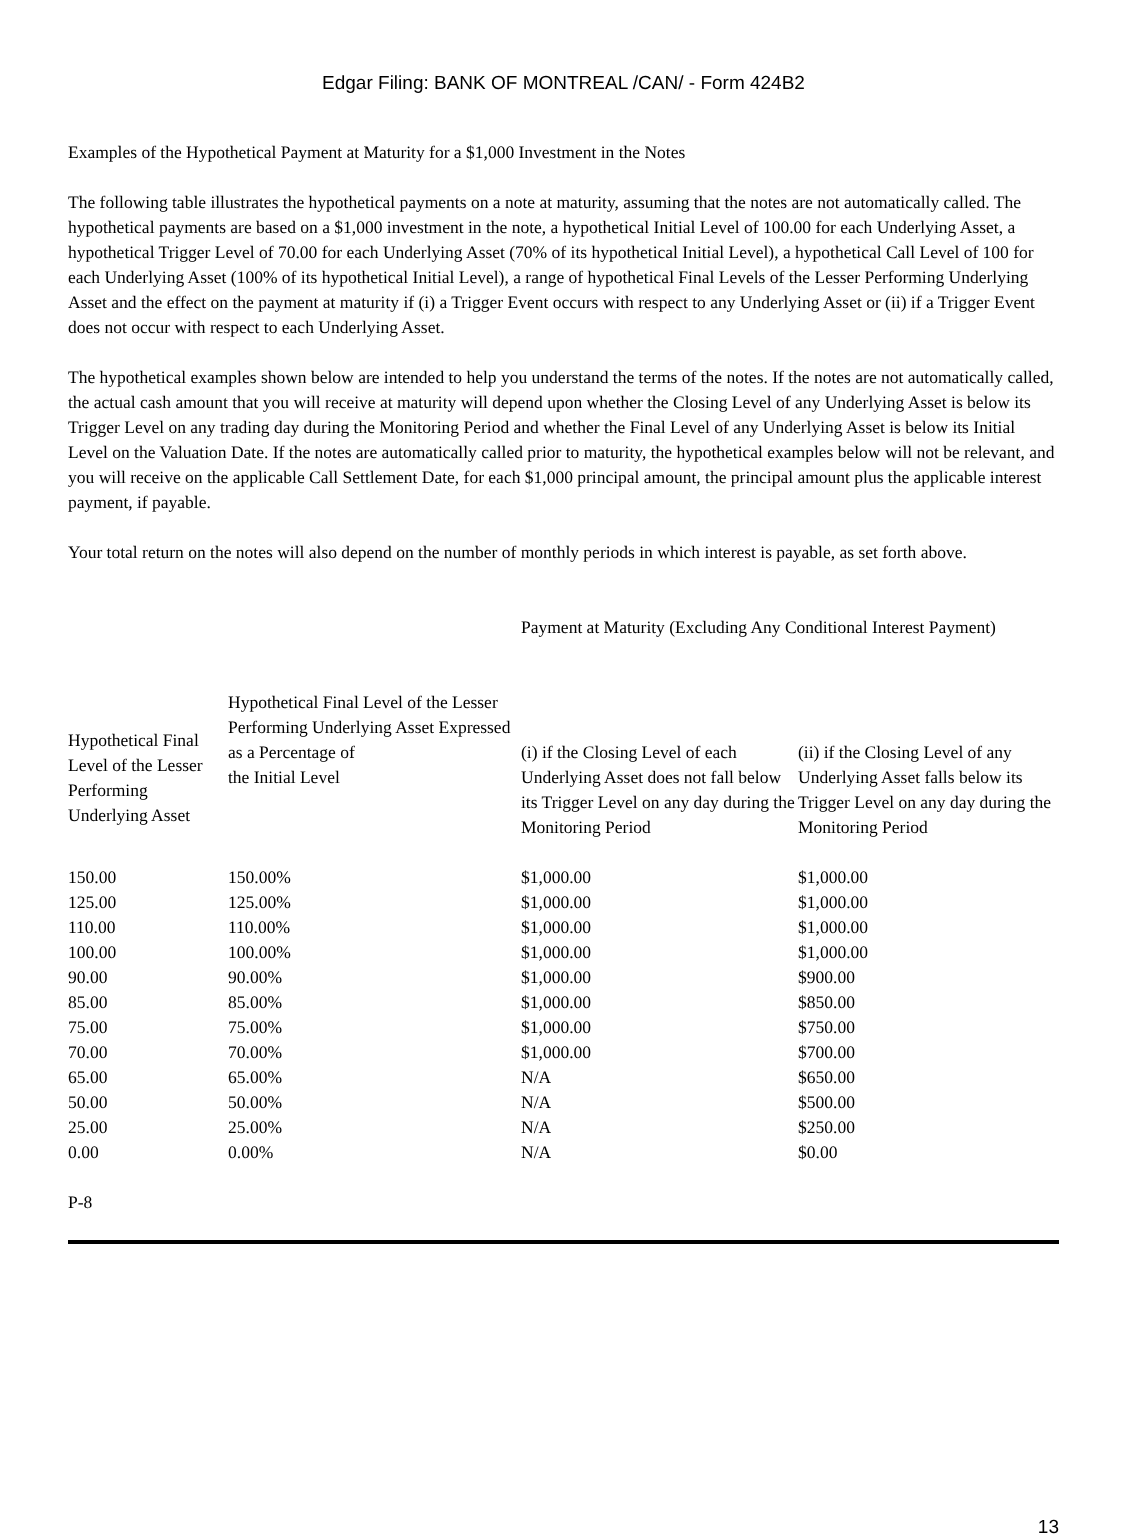Edgar Filing: BANK OF MONTREAL /CAN/ - Form 424B2
Examples of the Hypothetical Payment at Maturity for a $1,000 Investment in the Notes
The following table illustrates the hypothetical payments on a note at maturity, assuming that the notes are not automatically called. The hypothetical payments are based on a $1,000 investment in the note, a hypothetical Initial Level of 100.00 for each Underlying Asset, a hypothetical Trigger Level of 70.00 for each Underlying Asset (70% of its hypothetical Initial Level), a hypothetical Call Level of 100 for each Underlying Asset (100% of its hypothetical Initial Level), a range of hypothetical Final Levels of the Lesser Performing Underlying Asset and the effect on the payment at maturity if (i) a Trigger Event occurs with respect to any Underlying Asset or (ii) if a Trigger Event does not occur with respect to each Underlying Asset.
The hypothetical examples shown below are intended to help you understand the terms of the notes. If the notes are not automatically called, the actual cash amount that you will receive at maturity will depend upon whether the Closing Level of any Underlying Asset is below its Trigger Level on any trading day during the Monitoring Period and whether the Final Level of any Underlying Asset is below its Initial Level on the Valuation Date. If the notes are automatically called prior to maturity, the hypothetical examples below will not be relevant, and you will receive on the applicable Call Settlement Date, for each $1,000 principal amount, the principal amount plus the applicable interest payment, if payable.
Your total return on the notes will also depend on the number of monthly periods in which interest is payable, as set forth above.
| | | Payment at Maturity (Excluding Any Conditional Interest Payment) | |
| --- | --- | --- | --- |
| Hypothetical Final Level of the Lesser Performing Underlying Asset | Hypothetical Final Level of the Lesser Performing Underlying Asset Expressed as a Percentage of the Initial Level | (i) if the Closing Level of each Underlying Asset does not fall below its Trigger Level on any day during the Monitoring Period | (ii) if the Closing Level of any Underlying Asset falls below its Trigger Level on any day during the Monitoring Period |
| 150.00 | 150.00% | $1,000.00 | $1,000.00 |
| 125.00 | 125.00% | $1,000.00 | $1,000.00 |
| 110.00 | 110.00% | $1,000.00 | $1,000.00 |
| 100.00 | 100.00% | $1,000.00 | $1,000.00 |
| 90.00 | 90.00% | $1,000.00 | $900.00 |
| 85.00 | 85.00% | $1,000.00 | $850.00 |
| 75.00 | 75.00% | $1,000.00 | $750.00 |
| 70.00 | 70.00% | $1,000.00 | $700.00 |
| 65.00 | 65.00% | N/A | $650.00 |
| 50.00 | 50.00% | N/A | $500.00 |
| 25.00 | 25.00% | N/A | $250.00 |
| 0.00 | 0.00% | N/A | $0.00 |
P-8
13